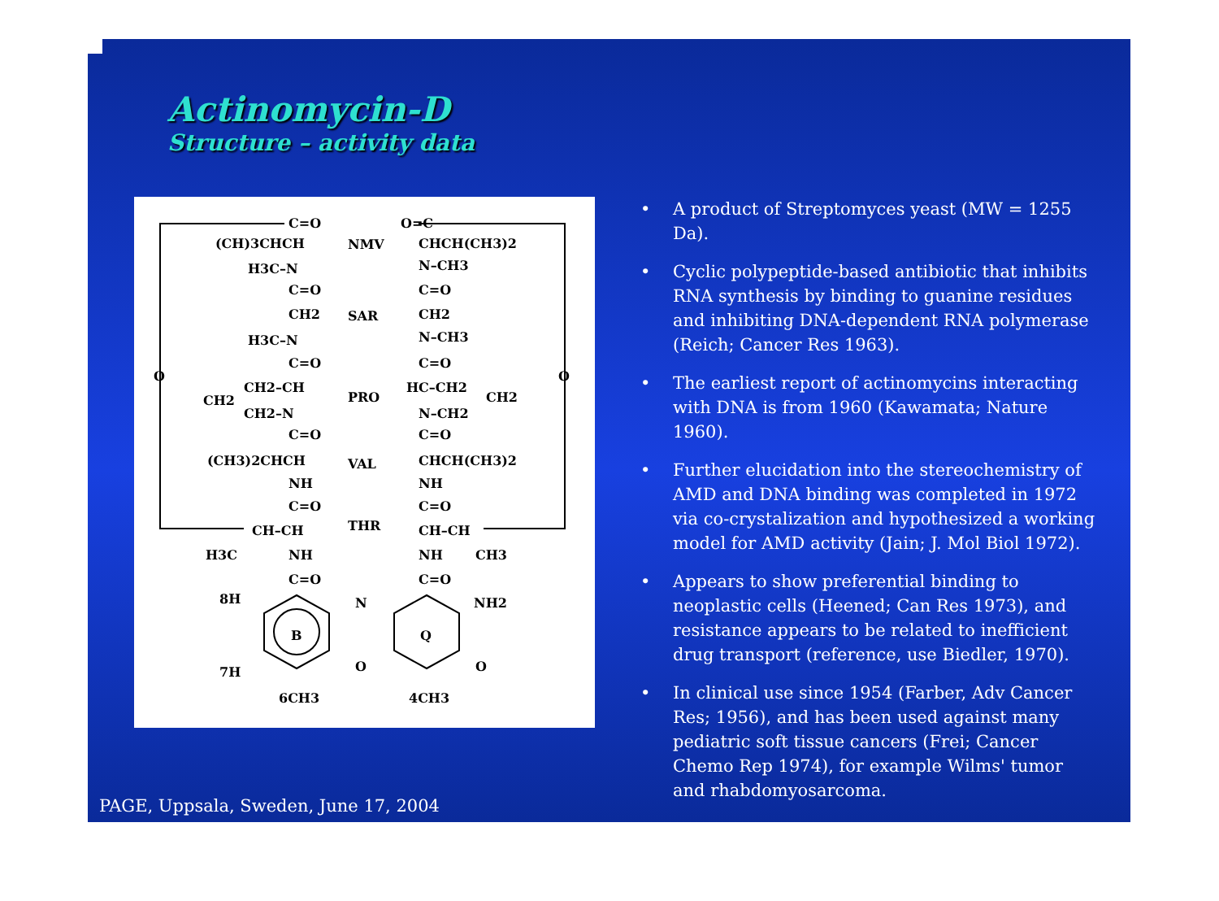Actinomycin-D
Structure – activity data
C=O
(CH)3CHCH
H3C–N
C=O
CH2
H3C–N
C=O
CH2–CH
CH2
CH2–N
C=O
(CH3)2CHCH
NH
C=O
CH–CH
H3C
NH
C=O
NMV
SAR
PRO
VAL
THR
O=C
CHCH(CH3)2
N–CH3
C=O
CH2
N–CH3
C=O
HC–CH2
CH2
N–CH2
C=O
CHCH(CH3)2
NH
C=O
CH–CH
NH
CH3
C=O
O
O
8H
N
NH2
B
Q
7H
O
O
6CH3
4CH3
• A product of Streptomyces yeast (MW = 1255 Da).
• Cyclic polypeptide-based antibiotic that inhibits RNA synthesis by binding to guanine residues and inhibiting DNA-dependent RNA polymerase (Reich; Cancer Res 1963).
• The earliest report of actinomycins interacting with DNA is from 1960 (Kawamata; Nature 1960).
• Further elucidation into the stereochemistry of AMD and DNA binding was completed in 1972 via co-crystalization and hypothesized a working model for AMD activity (Jain; J. Mol Biol 1972).
• Appears to show preferential binding to neoplastic cells (Heened; Can Res 1973), and resistance appears to be related to inefficient drug transport (reference, use Biedler, 1970).
• In clinical use since 1954 (Farber, Adv Cancer Res; 1956), and has been used against many pediatric soft tissue cancers (Frei; Cancer Chemo Rep 1974), for example Wilms' tumor and rhabdomyosarcoma.
PAGE, Uppsala, Sweden, June 17, 2004